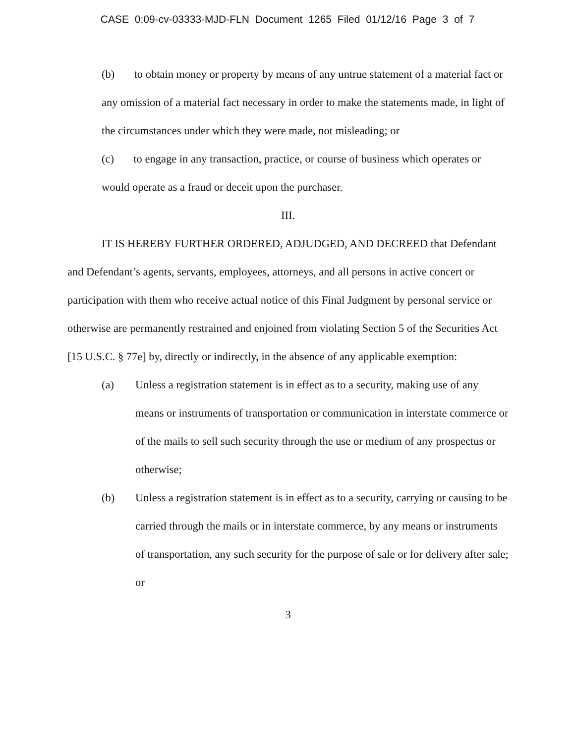CASE 0:09-cv-03333-MJD-FLN Document 1265 Filed 01/12/16 Page 3 of 7
(b) to obtain money or property by means of any untrue statement of a material fact or any omission of a material fact necessary in order to make the statements made, in light of the circumstances under which they were made, not misleading; or
(c) to engage in any transaction, practice, or course of business which operates or would operate as a fraud or deceit upon the purchaser.
III.
IT IS HEREBY FURTHER ORDERED, ADJUDGED, AND DECREED that Defendant and Defendant’s agents, servants, employees, attorneys, and all persons in active concert or participation with them who receive actual notice of this Final Judgment by personal service or otherwise are permanently restrained and enjoined from violating Section 5 of the Securities Act [15 U.S.C. § 77e] by, directly or indirectly, in the absence of any applicable exemption:
(a) Unless a registration statement is in effect as to a security, making use of any means or instruments of transportation or communication in interstate commerce or of the mails to sell such security through the use or medium of any prospectus or otherwise;
(b) Unless a registration statement is in effect as to a security, carrying or causing to be carried through the mails or in interstate commerce, by any means or instruments of transportation, any such security for the purpose of sale or for delivery after sale; or
3